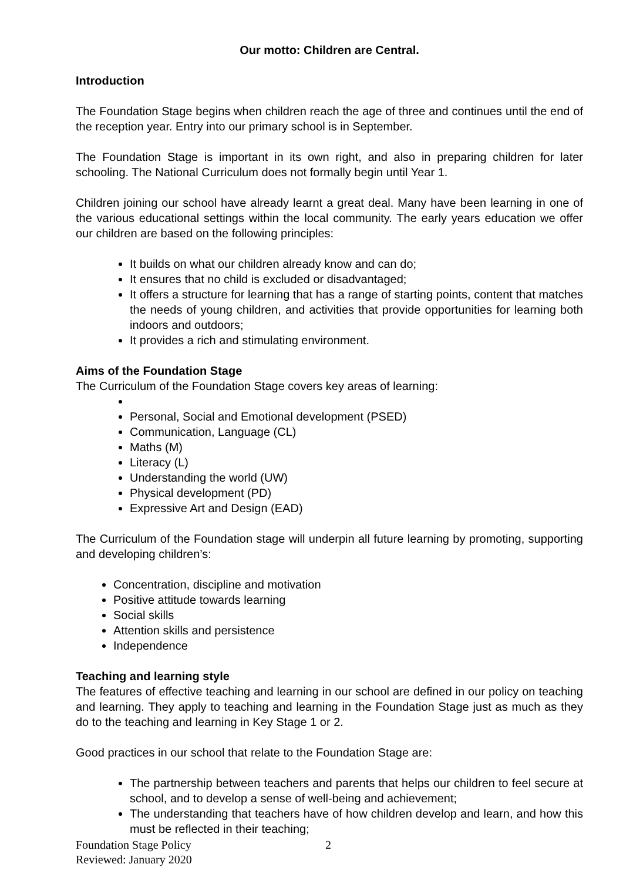Our motto: Children are Central.
Introduction
The Foundation Stage begins when children reach the age of three and continues until the end of the reception year. Entry into our primary school is in September.
The Foundation Stage is important in its own right, and also in preparing children for later schooling. The National Curriculum does not formally begin until Year 1.
Children joining our school have already learnt a great deal. Many have been learning in one of the various educational settings within the local community. The early years education we offer our children are based on the following principles:
It builds on what our children already know and can do;
It ensures that no child is excluded or disadvantaged;
It offers a structure for learning that has a range of starting points, content that matches the needs of young children, and activities that provide opportunities for learning both indoors and outdoors;
It provides a rich and stimulating environment.
Aims of the Foundation Stage
The Curriculum of the Foundation Stage covers key areas of learning:
Personal, Social and Emotional development (PSED)
Communication, Language (CL)
Maths (M)
Literacy (L)
Understanding the world (UW)
Physical development (PD)
Expressive Art and Design (EAD)
The Curriculum of the Foundation stage will underpin all future learning by promoting, supporting and developing children’s:
Concentration, discipline and motivation
Positive attitude towards learning
Social skills
Attention skills and persistence
Independence
Teaching and learning style
The features of effective teaching and learning in our school are defined in our policy on teaching and learning. They apply to teaching and learning in the Foundation Stage just as much as they do to the teaching and learning in Key Stage 1 or 2.
Good practices in our school that relate to the Foundation Stage are:
The partnership between teachers and parents that helps our children to feel secure at school, and to develop a sense of well-being and achievement;
The understanding that teachers have of how children develop and learn, and how this must be reflected in their teaching;
Foundation Stage Policy
Reviewed: January 2020
2